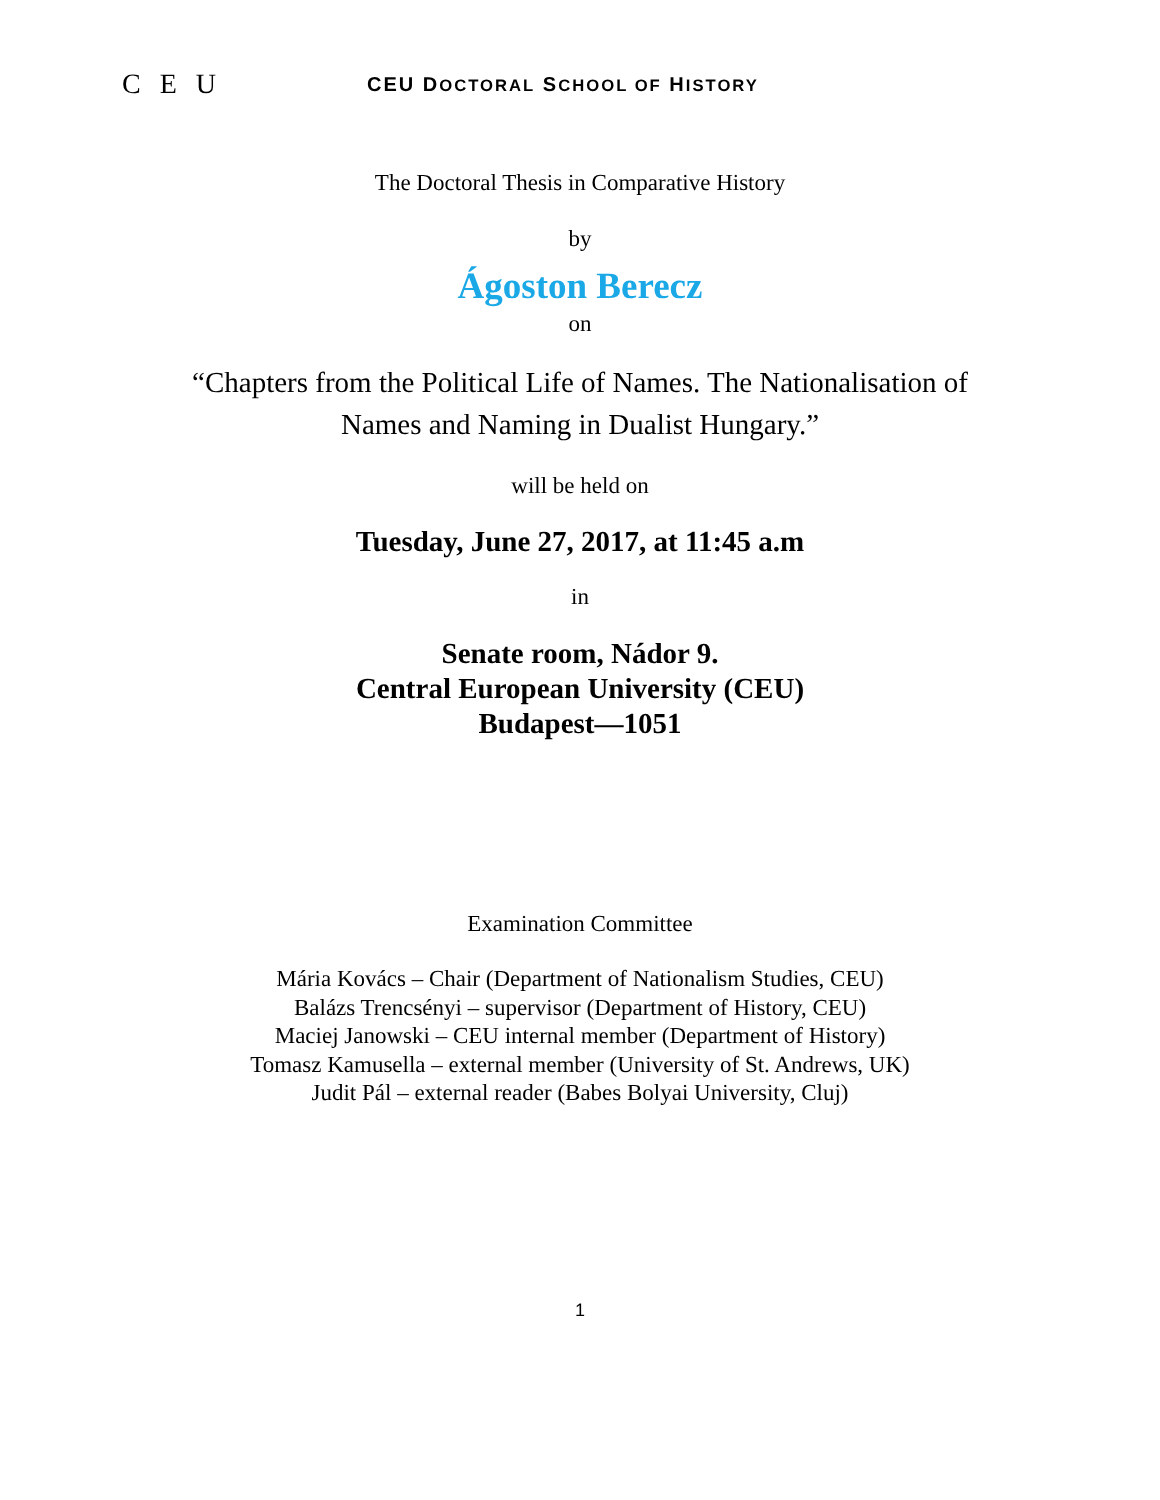C E U
CEU DOCTORAL SCHOOL OF HISTORY
The Doctoral Thesis in Comparative History
by
Ágoston Berecz
on
“Chapters from the Political Life of Names. The Nationalisation of
Names and Naming in Dualist Hungary.”
will be held on
Tuesday, June 27, 2017, at 11:45 a.m
in
Senate room, Nádor 9.
Central European University (CEU)
Budapest—1051
Examination Committee
Mária Kovács – Chair (Department of Nationalism Studies, CEU)
Balázs Trencsényi – supervisor (Department of History, CEU)
Maciej Janowski – CEU internal member (Department of History)
Tomasz Kamusella – external member (University of St. Andrews, UK)
Judit Pál – external reader (Babes Bolyai University, Cluj)
1